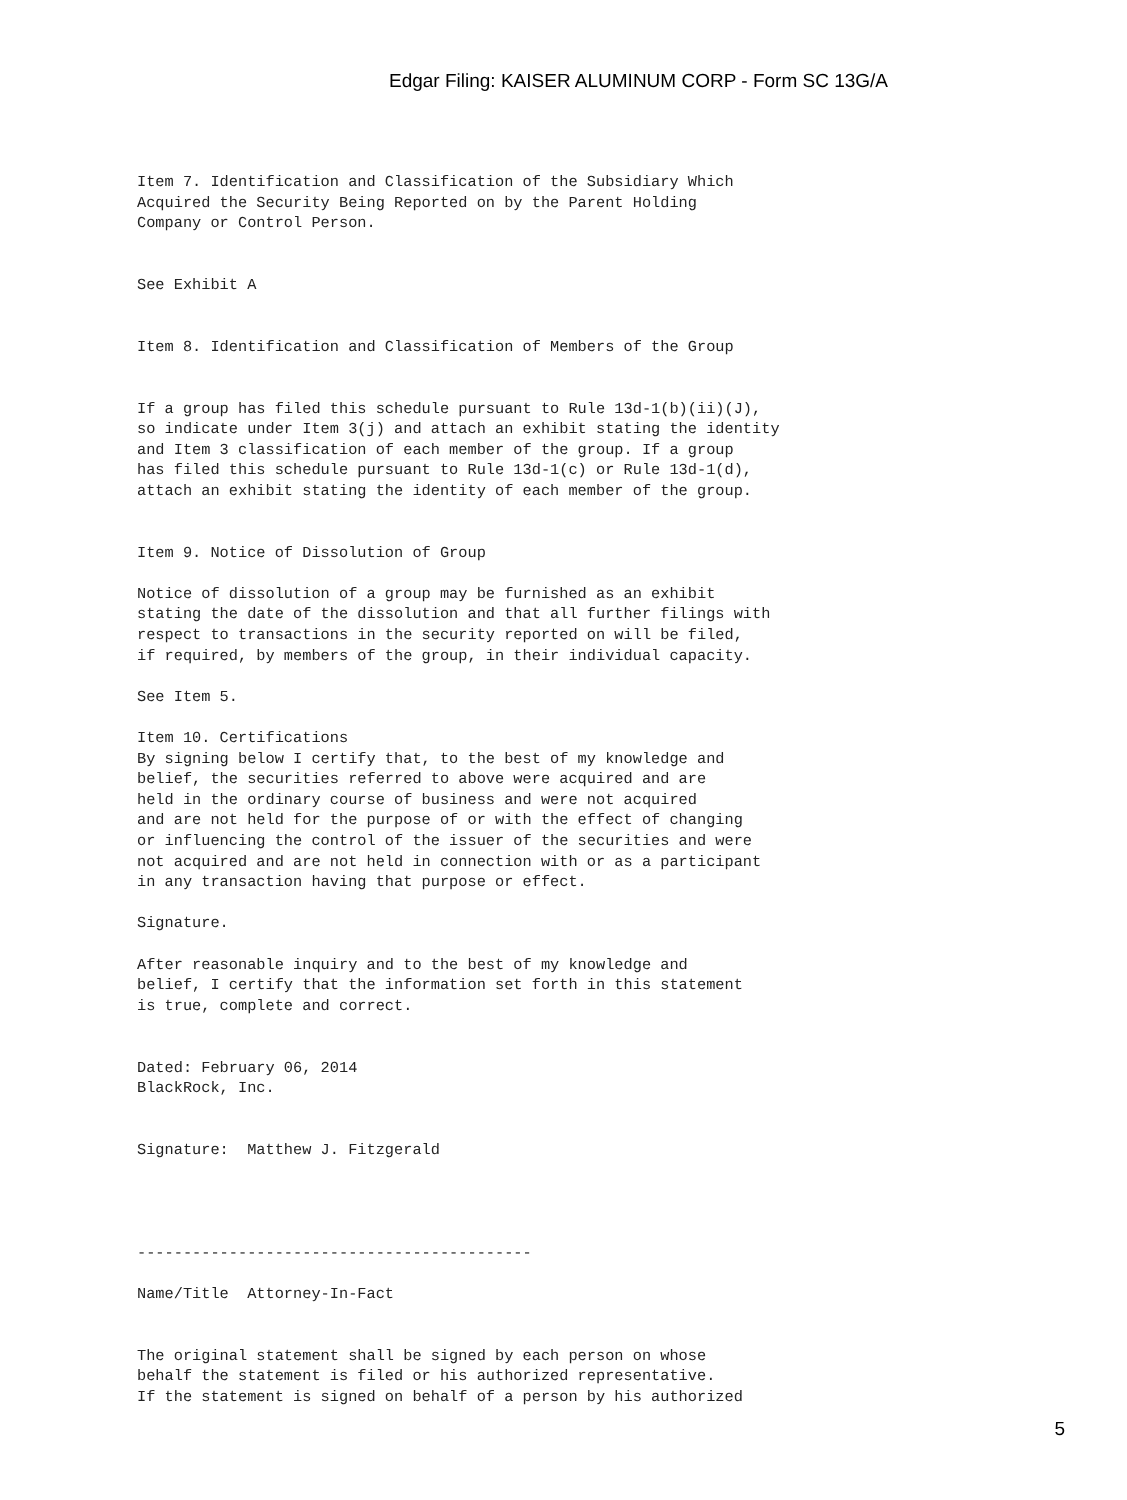Edgar Filing: KAISER ALUMINUM CORP - Form SC 13G/A
Item 7. Identification and Classification of the Subsidiary Which
Acquired the Security Being Reported on by the Parent Holding
Company or Control Person.


See Exhibit A


Item 8. Identification and Classification of Members of the Group


If a group has filed this schedule pursuant to Rule 13d-1(b)(ii)(J),
so indicate under Item 3(j) and attach an exhibit stating the identity
and Item 3 classification of each member of the group. If a group
has filed this schedule pursuant to Rule 13d-1(c) or Rule 13d-1(d),
attach an exhibit stating the identity of each member of the group.


Item 9. Notice of Dissolution of Group

Notice of dissolution of a group may be furnished as an exhibit
stating the date of the dissolution and that all further filings with
respect to transactions in the security reported on will be filed,
if required, by members of the group, in their individual capacity.

See Item 5.

Item 10. Certifications
By signing below I certify that, to the best of my knowledge and
belief, the securities referred to above were acquired and are
held in the ordinary course of business and were not acquired
and are not held for the purpose of or with the effect of changing
or influencing the control of the issuer of the securities and were
not acquired and are not held in connection with or as a participant
in any transaction having that purpose or effect.

Signature.

After reasonable inquiry and to the best of my knowledge and
belief, I certify that the information set forth in this statement
is true, complete and correct.


Dated: February 06, 2014
BlackRock, Inc.


Signature:  Matthew J. Fitzgerald




-------------------------------------------

Name/Title  Attorney-In-Fact


The original statement shall be signed by each person on whose
behalf the statement is filed or his authorized representative.
If the statement is signed on behalf of a person by his authorized
5